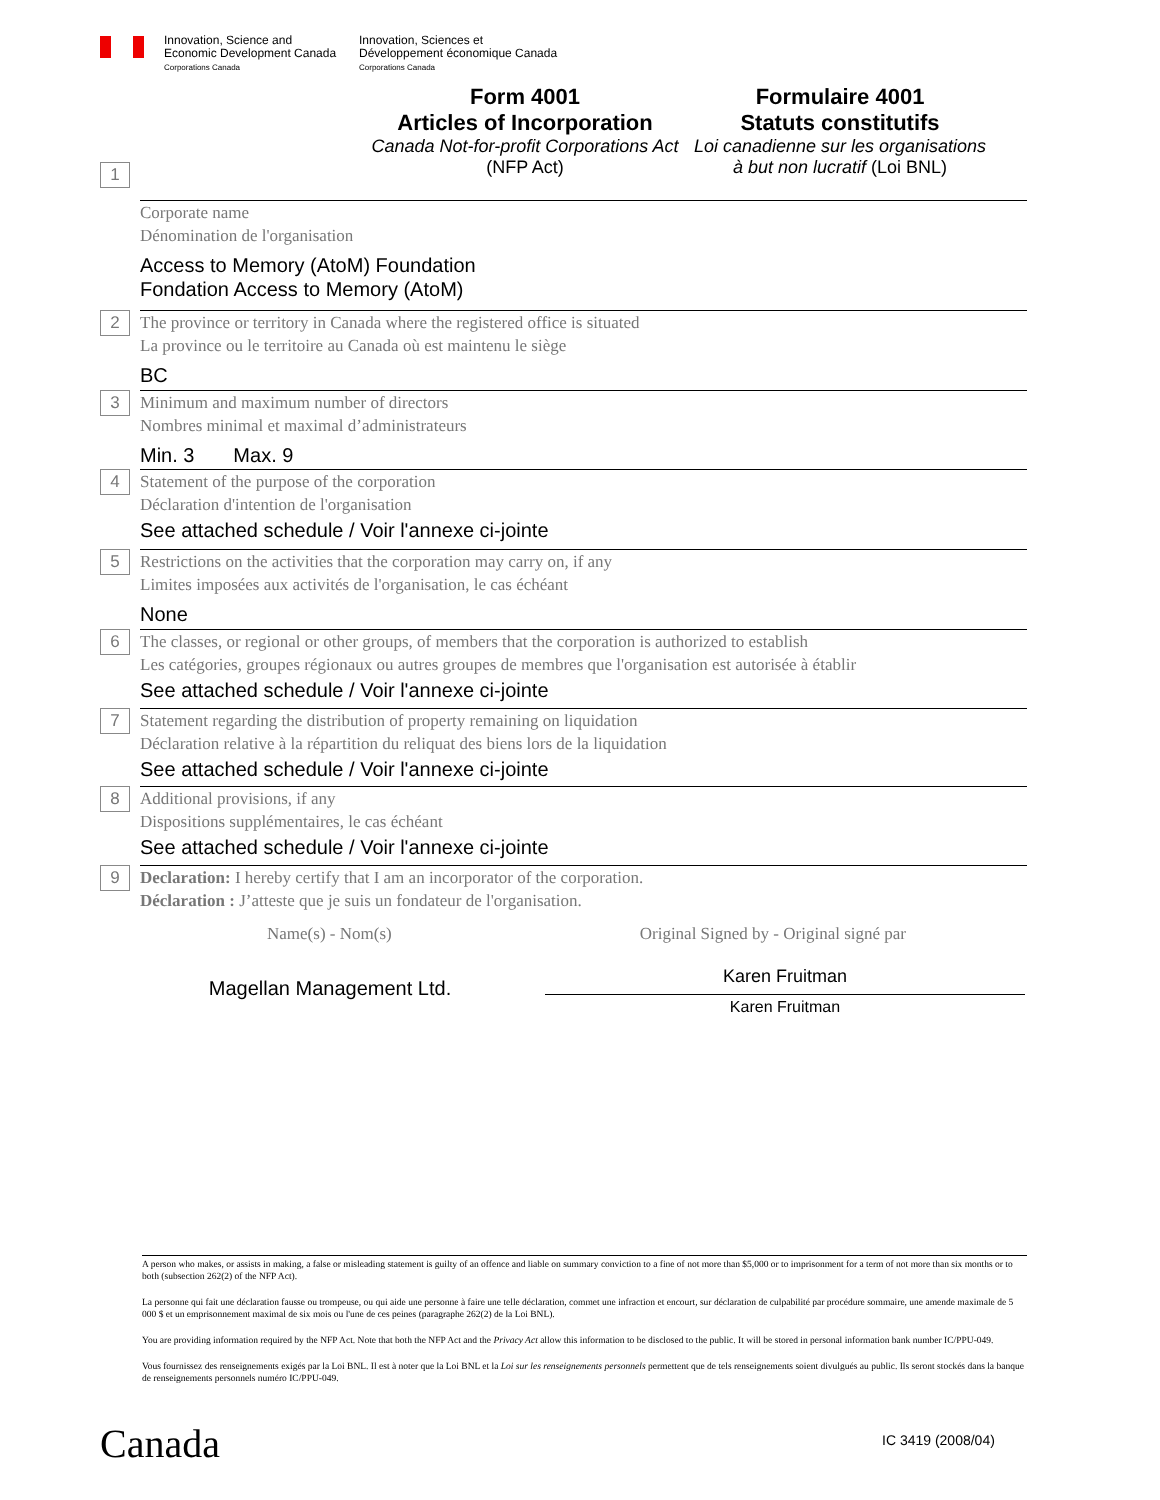Innovation, Science and
Economic Development Canada
Corporations Canada
Innovation, Sciences et
Développement économique Canada
Corporations Canada
Form 4001
Articles of Incorporation
Canada Not-for-profit Corporations Act (NFP Act)
Formulaire 4001
Statuts constitutifs
Loi canadienne sur les organisations à but non lucratif (Loi BNL)
1
Corporate name
Dénomination de l'organisation
Access to Memory (AtoM) Foundation
Fondation Access to Memory (AtoM)
2
The province or territory in Canada where the registered office is situated
La province ou le territoire au Canada où est maintenu le siège
BC
3
Minimum and maximum number of directors
Nombres minimal et maximal d’administrateurs
Min. 3 Max. 9
4
Statement of the purpose of the corporation
Déclaration d'intention de l'organisation
See attached schedule / Voir l'annexe ci-jointe
5
Restrictions on the activities that the corporation may carry on, if any
Limites imposées aux activités de l'organisation, le cas échéant
None
6
The classes, or regional or other groups, of members that the corporation is authorized to establish
Les catégories, groupes régionaux ou autres groupes de membres que l'organisation est autorisée à établir
See attached schedule / Voir l'annexe ci-jointe
7
Statement regarding the distribution of property remaining on liquidation
Déclaration relative à la répartition du reliquat des biens lors de la liquidation
See attached schedule / Voir l'annexe ci-jointe
8
Additional provisions, if any
Dispositions supplémentaires, le cas échéant
See attached schedule / Voir l'annexe ci-jointe
9
Declaration: I hereby certify that I am an incorporator of the corporation.
Déclaration : J’atteste que je suis un fondateur de l'organisation.
Name(s) - Nom(s) Original Signed by - Original signé par
Magellan Management Ltd.
Karen Fruitman
Karen Fruitman
A person who makes, or assists in making, a false or misleading statement is guilty of an offence and liable on summary conviction to a fine of not more than $5,000 or to imprisonment for a term of not more than six months or to both (subsection 262(2) of the NFP Act).
La personne qui fait une déclaration fausse ou trompeuse, ou qui aide une personne à faire une telle déclaration, commet une infraction et encourt, sur déclaration de culpabilité par procédure sommaire, une amende maximale de 5 000 $ et un emprisonnement maximal de six mois ou l'une de ces peines (paragraphe 262(2) de la Loi BNL).
You are providing information required by the NFP Act. Note that both the NFP Act and the Privacy Act allow this information to be disclosed to the public. It will be stored in personal information bank number IC/PPU-049.
Vous fournissez des renseignements exigés par la Loi BNL. Il est à noter que la Loi BNL et la Loi sur les renseignements personnels permettent que de tels renseignements soient divulgués au public. Ils seront stockés dans la banque de renseignements personnels numéro IC/PPU-049.
Canada IC 3419 (2008/04)